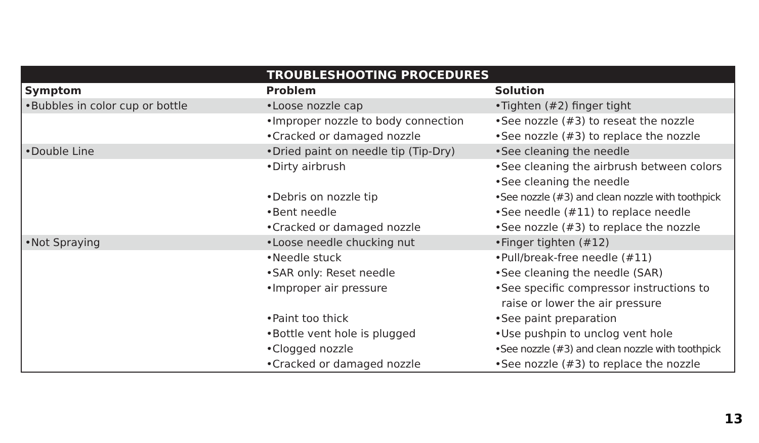| TROUBLESHOOTING PROCEDURES | | |
| --- | --- | --- |
| Symptom | Problem | Solution |
| •Bubbles in color cup or bottle | •Loose nozzle cap | •Tighten (#2) finger tight |
| | •Improper nozzle to body connection | •See nozzle (#3) to reseat the nozzle |
| | •Cracked or damaged nozzle | •See nozzle (#3) to replace the nozzle |
| •Double Line | •Dried paint on needle tip (Tip-Dry) | •See cleaning the needle |
| | •Dirty airbrush | •See cleaning the airbrush between colors |
| | | •See cleaning the needle |
| | •Debris on nozzle tip | •See nozzle (#3) and clean nozzle with toothpick |
| | •Bent needle | •See needle (#11) to replace needle |
| | •Cracked or damaged nozzle | •See nozzle (#3) to replace the nozzle |
| •Not Spraying | •Loose needle chucking nut | •Finger tighten (#12) |
| | •Needle stuck | •Pull/break-free needle (#11) |
| | •SAR only: Reset needle | •See cleaning the needle (SAR) |
| | •Improper air pressure | •See specific compressor instructions to |
| | | raise or lower the air pressure |
| | •Paint too thick | •See paint preparation |
| | •Bottle vent hole is plugged | •Use pushpin to unclog vent hole |
| | •Clogged nozzle | •See nozzle (#3) and clean nozzle with toothpick |
| | •Cracked or damaged nozzle | •See nozzle (#3) to replace the nozzle |
13